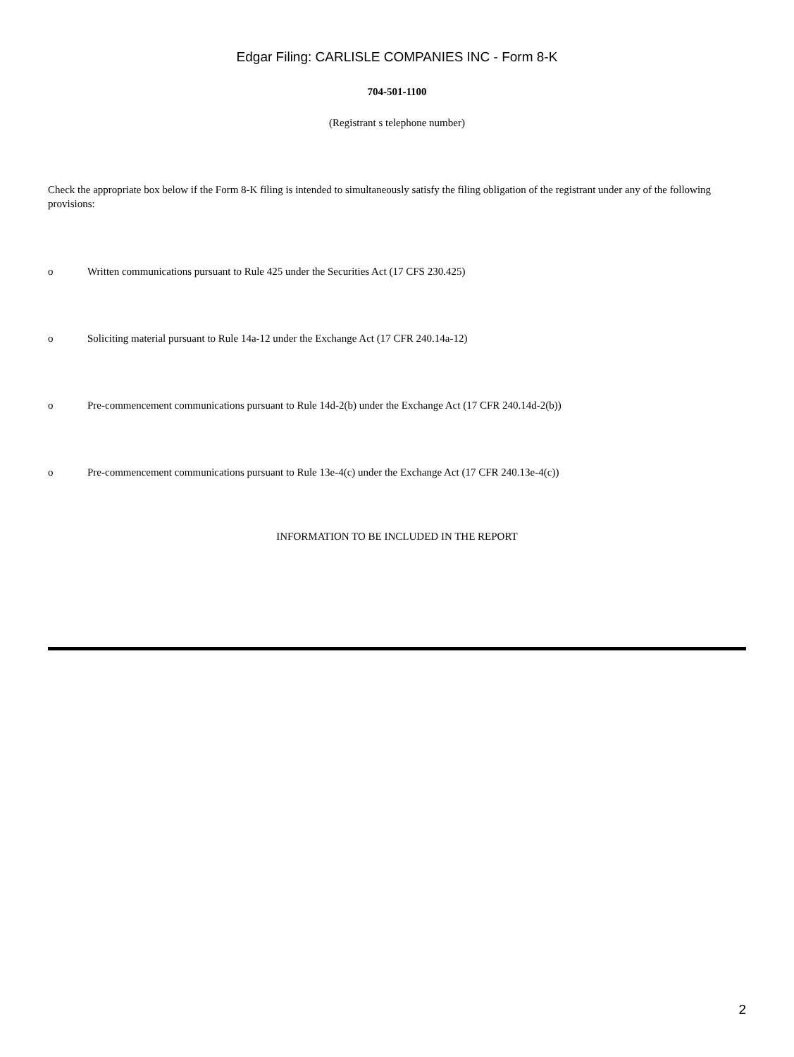Edgar Filing: CARLISLE COMPANIES INC - Form 8-K
704-501-1100
(Registrant s telephone number)
Check the appropriate box below if the Form 8-K filing is intended to simultaneously satisfy the filing obligation of the registrant under any of the following provisions:
o Written communications pursuant to Rule 425 under the Securities Act (17 CFS 230.425)
o Soliciting material pursuant to Rule 14a-12 under the Exchange Act (17 CFR 240.14a-12)
o Pre-commencement communications pursuant to Rule 14d-2(b) under the Exchange Act (17 CFR 240.14d-2(b))
o Pre-commencement communications pursuant to Rule 13e-4(c) under the Exchange Act (17 CFR 240.13e-4(c))
INFORMATION TO BE INCLUDED IN THE REPORT
2